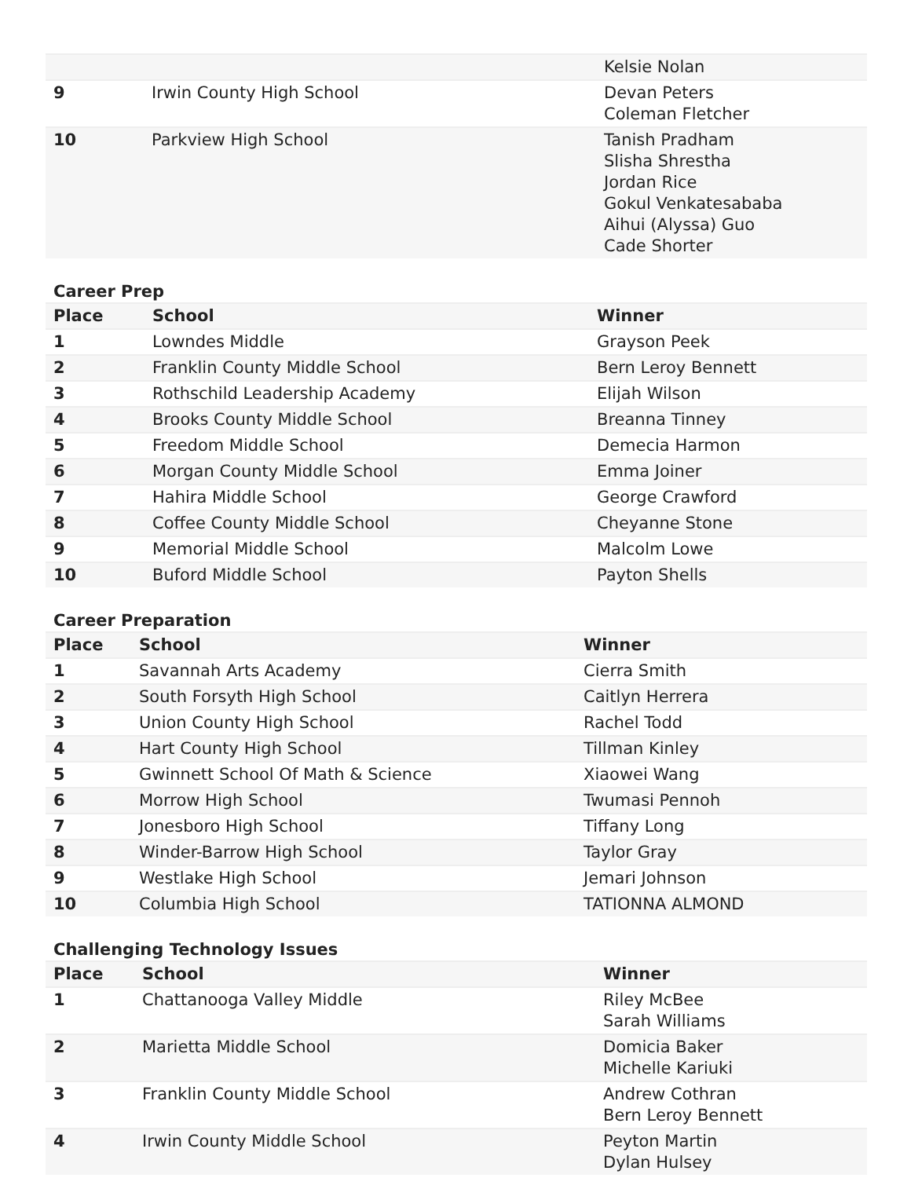| | | Kelsie Nolan |
| 9 | Irwin County High School | Devan Peters Coleman Fletcher |
| 10 | Parkview High School | Tanish Pradham Slisha Shrestha Jordan Rice Gokul Venkatesababa Aihui (Alyssa) Guo Cade Shorter |
Career Prep
| Place | School | Winner |
| --- | --- | --- |
| 1 | Lowndes Middle | Grayson Peek |
| 2 | Franklin County Middle School | Bern Leroy Bennett |
| 3 | Rothschild Leadership Academy | Elijah Wilson |
| 4 | Brooks County Middle School | Breanna Tinney |
| 5 | Freedom Middle School | Demecia Harmon |
| 6 | Morgan County Middle School | Emma Joiner |
| 7 | Hahira Middle School | George Crawford |
| 8 | Coffee County Middle School | Cheyanne Stone |
| 9 | Memorial Middle School | Malcolm Lowe |
| 10 | Buford Middle School | Payton Shells |
Career Preparation
| Place | School | Winner |
| --- | --- | --- |
| 1 | Savannah Arts Academy | Cierra Smith |
| 2 | South Forsyth High School | Caitlyn Herrera |
| 3 | Union County High School | Rachel Todd |
| 4 | Hart County High School | Tillman Kinley |
| 5 | Gwinnett School Of Math & Science | Xiaowei Wang |
| 6 | Morrow High School | Twumasi Pennoh |
| 7 | Jonesboro High School | Tiffany Long |
| 8 | Winder-Barrow High School | Taylor Gray |
| 9 | Westlake High School | Jemari Johnson |
| 10 | Columbia High School | TATIONNA ALMOND |
Challenging Technology Issues
| Place | School | Winner |
| --- | --- | --- |
| 1 | Chattanooga Valley Middle | Riley McBee Sarah Williams |
| 2 | Marietta Middle School | Domicia Baker Michelle Kariuki |
| 3 | Franklin County Middle School | Andrew Cothran Bern Leroy Bennett |
| 4 | Irwin County Middle School | Peyton Martin Dylan Hulsey |